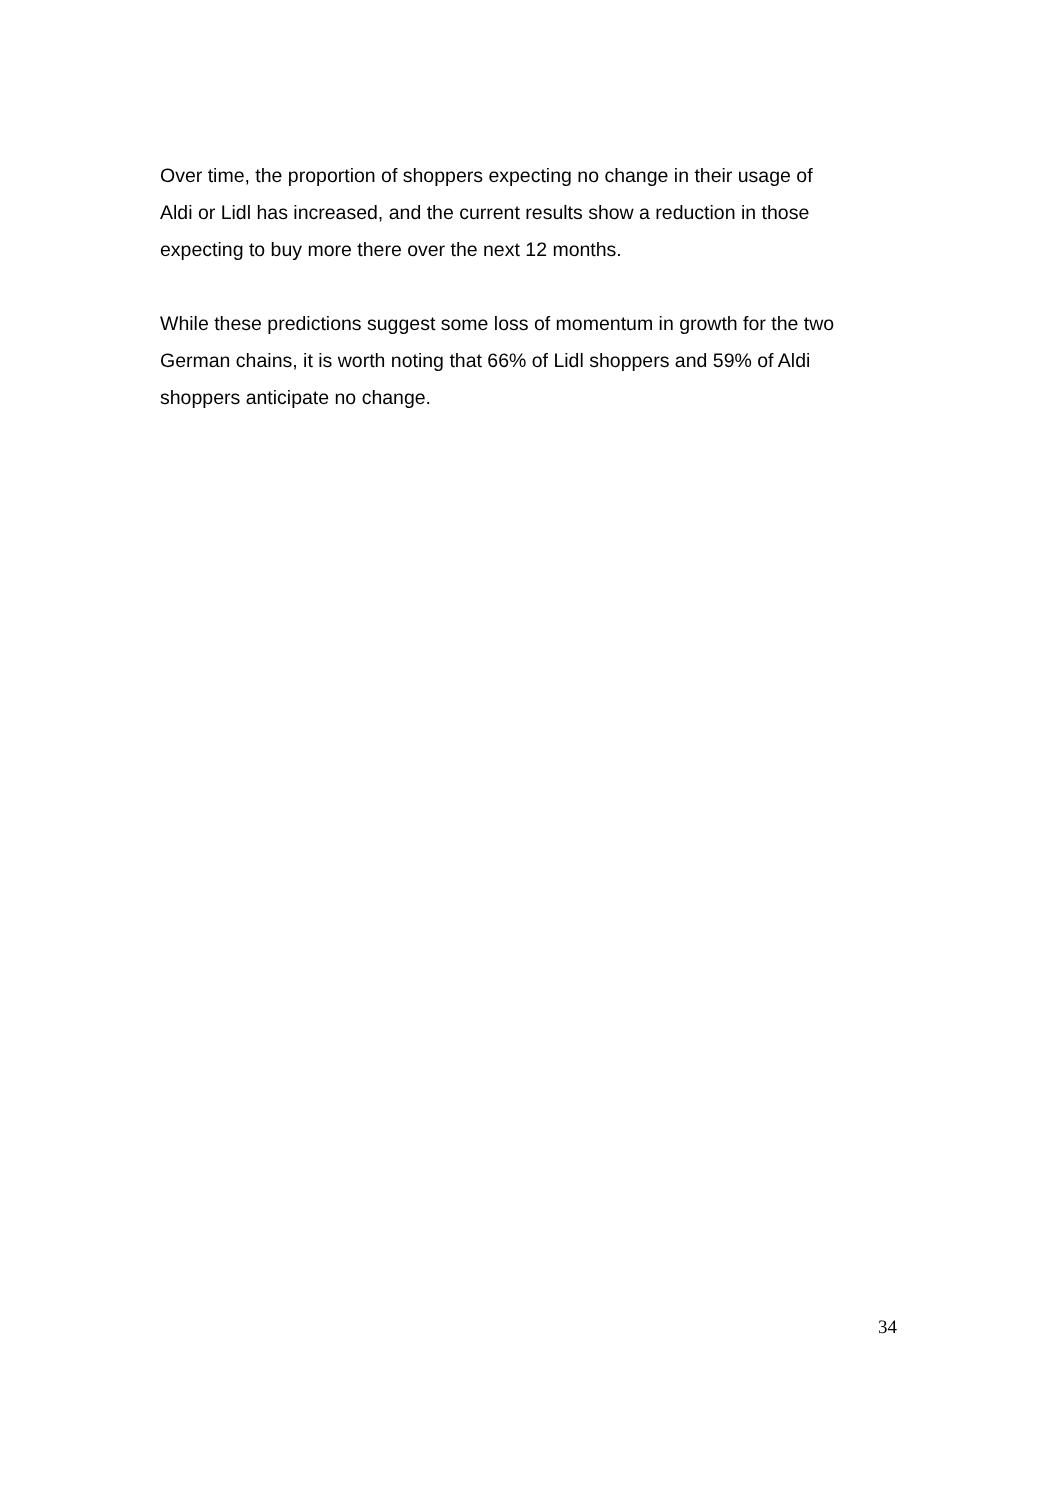Over time, the proportion of shoppers expecting no change in their usage of
Aldi or Lidl has increased, and the current results show a reduction in those
expecting to buy more there over the next 12 months.
While these predictions suggest some loss of momentum in growth for the two
German chains, it is worth noting that 66% of Lidl shoppers and 59% of Aldi
shoppers anticipate no change.
34